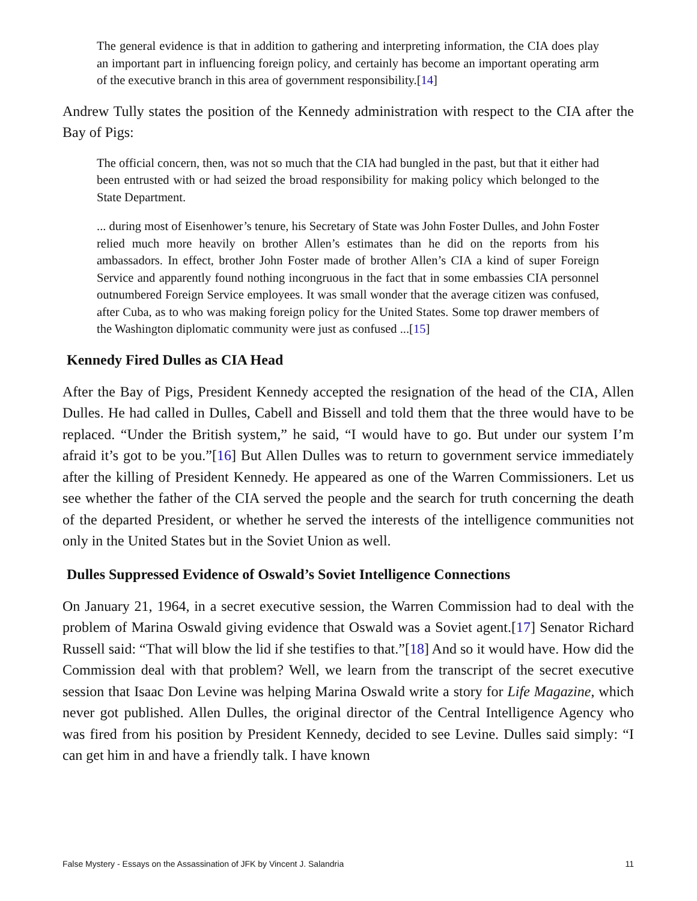The general evidence is that in addition to gathering and interpreting information, the CIA does play an important part in influencing foreign policy, and certainly has become an important operating arm of the executive branch in this area of government responsibility.[14]
Andrew Tully states the position of the Kennedy administration with respect to the CIA after the Bay of Pigs:
The official concern, then, was not so much that the CIA had bungled in the past, but that it either had been entrusted with or had seized the broad responsibility for making policy which belonged to the State Department.
... during most of Eisenhower’s tenure, his Secretary of State was John Foster Dulles, and John Foster relied much more heavily on brother Allen’s estimates than he did on the reports from his ambassadors. In effect, brother John Foster made of brother Allen’s CIA a kind of super Foreign Service and apparently found nothing incongruous in the fact that in some embassies CIA personnel outnumbered Foreign Service employees. It was small wonder that the average citizen was confused, after Cuba, as to who was making foreign policy for the United States. Some top drawer members of the Washington diplomatic community were just as confused ...[15]
Kennedy Fired Dulles as CIA Head
After the Bay of Pigs, President Kennedy accepted the resignation of the head of the CIA, Allen Dulles. He had called in Dulles, Cabell and Bissell and told them that the three would have to be replaced. “Under the British system,” he said, “I would have to go. But under our system I’m afraid it’s got to be you.”[16] But Allen Dulles was to return to government service immediately after the killing of President Kennedy. He appeared as one of the Warren Commissioners. Let us see whether the father of the CIA served the people and the search for truth concerning the death of the departed President, or whether he served the interests of the intelligence communities not only in the United States but in the Soviet Union as well.
Dulles Suppressed Evidence of Oswald’s Soviet Intelligence Connections
On January 21, 1964, in a secret executive session, the Warren Commission had to deal with the problem of Marina Oswald giving evidence that Oswald was a Soviet agent.[17] Senator Richard Russell said: “That will blow the lid if she testifies to that.”[18] And so it would have. How did the Commission deal with that problem? Well, we learn from the transcript of the secret executive session that Isaac Don Levine was helping Marina Oswald write a story for Life Magazine, which never got published. Allen Dulles, the original director of the Central Intelligence Agency who was fired from his position by President Kennedy, decided to see Levine. Dulles said simply: “I can get him in and have a friendly talk. I have known
False Mystery - Essays on the Assassination of JFK by Vincent J. Salandria 11